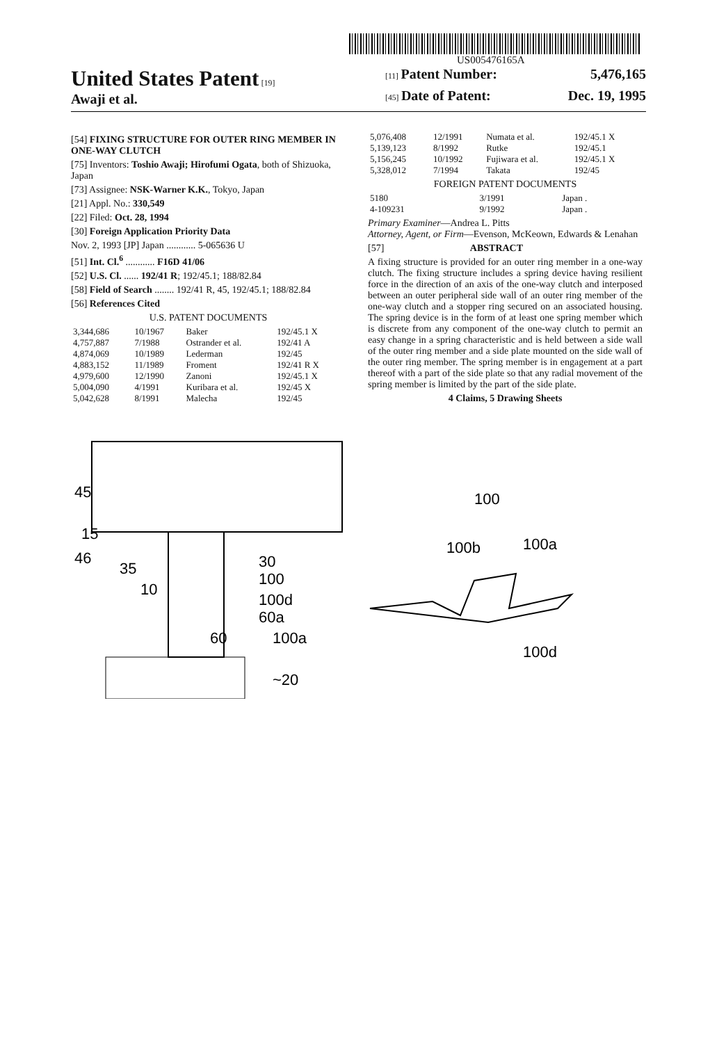US005476165A
United States Patent [19]
Awaji et al.
[11] Patent Number: 5,476,165
[45] Date of Patent: Dec. 19, 1995
[54] FIXING STRUCTURE FOR OUTER RING MEMBER IN ONE-WAY CLUTCH
[75] Inventors: Toshio Awaji; Hirofumi Ogata, both of Shizuoka, Japan
[73] Assignee: NSK-Warner K.K., Tokyo, Japan
[21] Appl. No.: 330,549
[22] Filed: Oct. 28, 1994
[30] Foreign Application Priority Data
Nov. 2, 1993 [JP] Japan ............ 5-065636 U
[51] Int. Cl.<sup>6</sup> ............ F16D 41/06
[52] U.S. Cl. ...... 192/41 R; 192/45.1; 188/82.84
[58] Field of Search ........ 192/41 R, 45, 192/45.1; 188/82.84
[56] References Cited
U.S. PATENT DOCUMENTS
| 3,344,686 | 10/1967 | Baker | 192/45.1 X |
| 4,757,887 | 7/1988 | Ostrander et al. | 192/41 A |
| 4,874,069 | 10/1989 | Lederman | 192/45 |
| 4,883,152 | 11/1989 | Froment | 192/41 R X |
| 4,979,600 | 12/1990 | Zanoni | 192/45.1 X |
| 5,004,090 | 4/1991 | Kuribara et al. | 192/45 X |
| 5,042,628 | 8/1991 | Malecha | 192/45 |
| 5,076,408 | 12/1991 | Numata et al. | 192/45.1 X |
| 5,139,123 | 8/1992 | Rutke | 192/45.1 |
| 5,156,245 | 10/1992 | Fujiwara et al. | 192/45.1 X |
| 5,328,012 | 7/1994 | Takata | 192/45 |
FOREIGN PATENT DOCUMENTS
| 5180 | 3/1991 | Japan . |
| 4-109231 | 9/1992 | Japan . |
Primary Examiner—Andrea L. Pitts
Attorney, Agent, or Firm—Evenson, McKeown, Edwards & Lenahan
[57] ABSTRACT
A fixing structure is provided for an outer ring member in a one-way clutch. The fixing structure includes a spring device having resilient force in the direction of an axis of the one-way clutch and interposed between an outer peripheral side wall of an outer ring member of the one-way clutch and a stopper ring secured on an associated housing. The spring device is in the form of at least one spring member which is discrete from any component of the one-way clutch to permit an easy change in a spring characteristic and is held between a side wall of the outer ring member and a side plate mounted on the side wall of the outer ring member. The spring member is in engagement at a part thereof with a part of the side plate so that any radial movement of the spring member is limited by the part of the side plate.
4 Claims, 5 Drawing Sheets
45
15
46
35
10
30
100
100d
60a
60
100a
~20
100
100b
100a
100d